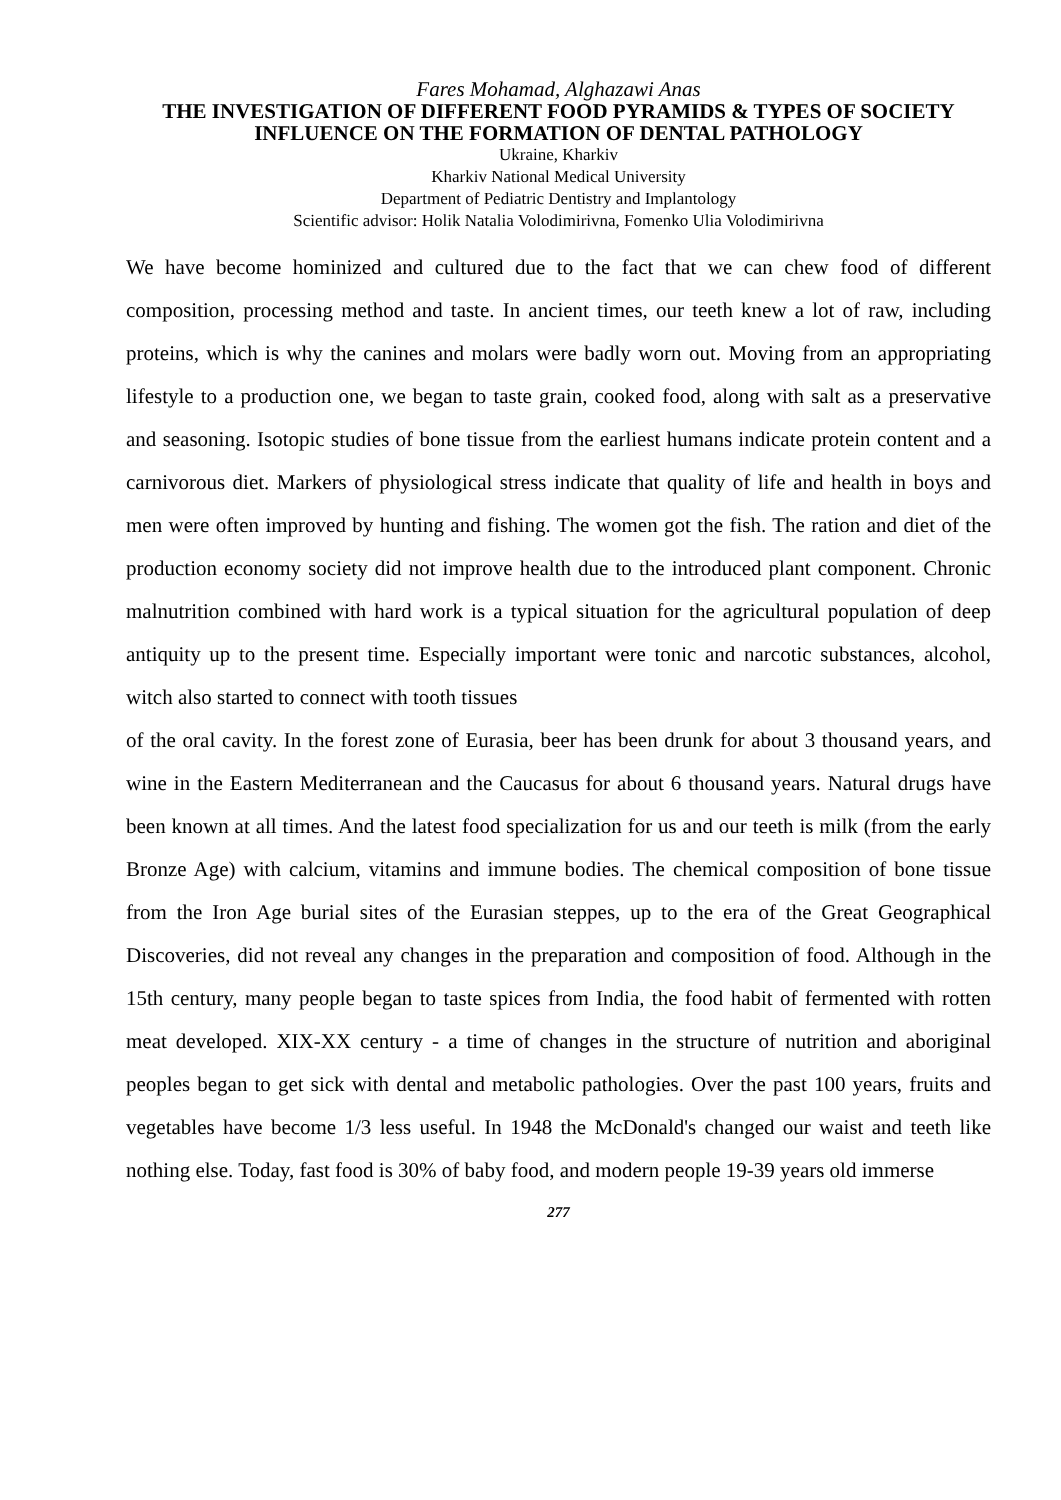Fares Mohamad, Alghazawi Anas
THE INVESTIGATION OF DIFFERENT FOOD PYRAMIDS & TYPES OF SOCIETY INFLUENCE ON THE FORMATION OF DENTAL PATHOLOGY
Ukraine, Kharkiv
Kharkiv National Medical University
Department of Pediatric Dentistry and Implantology
Scientific advisor: Holik Natalia Volodimirivna, Fomenko Ulia Volodimirivna
We have become hominized and cultured due to the fact that we can chew food of different composition, processing method and taste. In ancient times, our teeth knew a lot of raw, including proteins, which is why the canines and molars were badly worn out. Moving from an appropriating lifestyle to a production one, we began to taste grain, cooked food, along with salt as a preservative and seasoning. Isotopic studies of bone tissue from the earliest humans indicate protein content and a carnivorous diet. Markers of physiological stress indicate that quality of life and health in boys and men were often improved by hunting and fishing. The women got the fish. The ration and diet of the production economy society did not improve health due to the introduced plant component. Chronic malnutrition combined with hard work is a typical situation for the agricultural population of deep antiquity up to the present time. Especially important were tonic and narcotic substances, alcohol, witch also started to connect with tooth tissues
of the oral cavity. In the forest zone of Eurasia, beer has been drunk for about 3 thousand years, and wine in the Eastern Mediterranean and the Caucasus for about 6 thousand years. Natural drugs have been known at all times. And the latest food specialization for us and our teeth is milk (from the early Bronze Age) with calcium, vitamins and immune bodies. The chemical composition of bone tissue from the Iron Age burial sites of the Eurasian steppes, up to the era of the Great Geographical Discoveries, did not reveal any changes in the preparation and composition of food. Although in the 15th century, many people began to taste spices from India, the food habit of fermented with rotten meat developed. XIX-XX century - a time of changes in the structure of nutrition and aboriginal peoples began to get sick with dental and metabolic pathologies. Over the past 100 years, fruits and vegetables have become 1/3 less useful. In 1948 the McDonald's changed our waist and teeth like nothing else. Today, fast food is 30% of baby food, and modern people 19-39 years old immerse
277